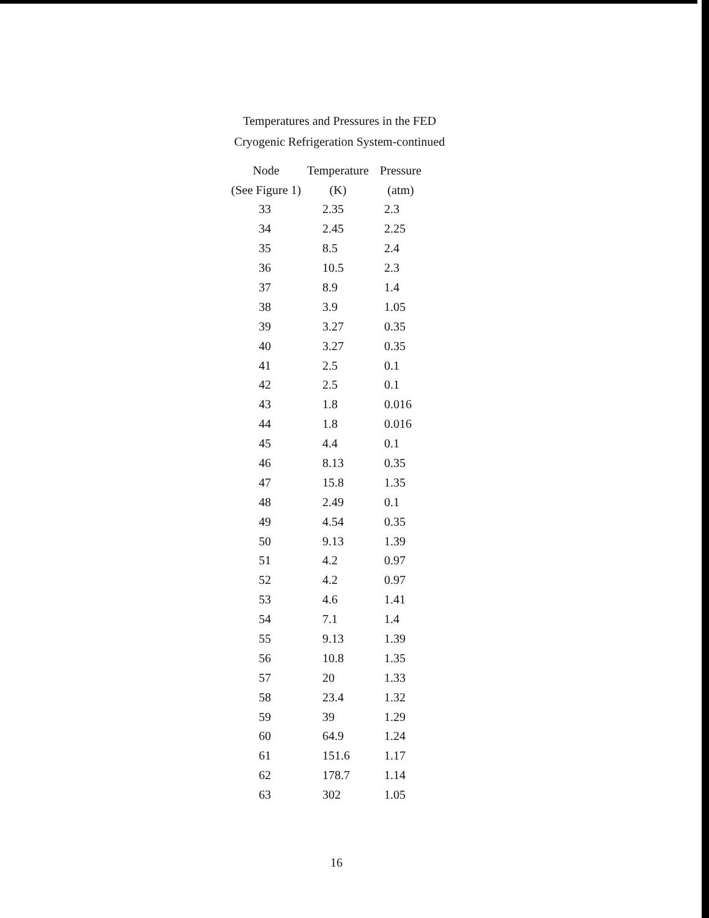Temperatures and Pressures in the FED
Cryogenic Refrigeration System-continued
| Node | Temperature | Pressure |
| --- | --- | --- |
| (See Figure 1) | (K) | (atm) |
| 33 | 2.35 | 2.3 |
| 34 | 2.45 | 2.25 |
| 35 | 8.5 | 2.4 |
| 36 | 10.5 | 2.3 |
| 37 | 8.9 | 1.4 |
| 38 | 3.9 | 1.05 |
| 39 | 3.27 | 0.35 |
| 40 | 3.27 | 0.35 |
| 41 | 2.5 | 0.1 |
| 42 | 2.5 | 0.1 |
| 43 | 1.8 | 0.016 |
| 44 | 1.8 | 0.016 |
| 45 | 4.4 | 0.1 |
| 46 | 8.13 | 0.35 |
| 47 | 15.8 | 1.35 |
| 48 | 2.49 | 0.1 |
| 49 | 4.54 | 0.35 |
| 50 | 9.13 | 1.39 |
| 51 | 4.2 | 0.97 |
| 52 | 4.2 | 0.97 |
| 53 | 4.6 | 1.41 |
| 54 | 7.1 | 1.4 |
| 55 | 9.13 | 1.39 |
| 56 | 10.8 | 1.35 |
| 57 | 20 | 1.33 |
| 58 | 23.4 | 1.32 |
| 59 | 39 | 1.29 |
| 60 | 64.9 | 1.24 |
| 61 | 151.6 | 1.17 |
| 62 | 178.7 | 1.14 |
| 63 | 302 | 1.05 |
16